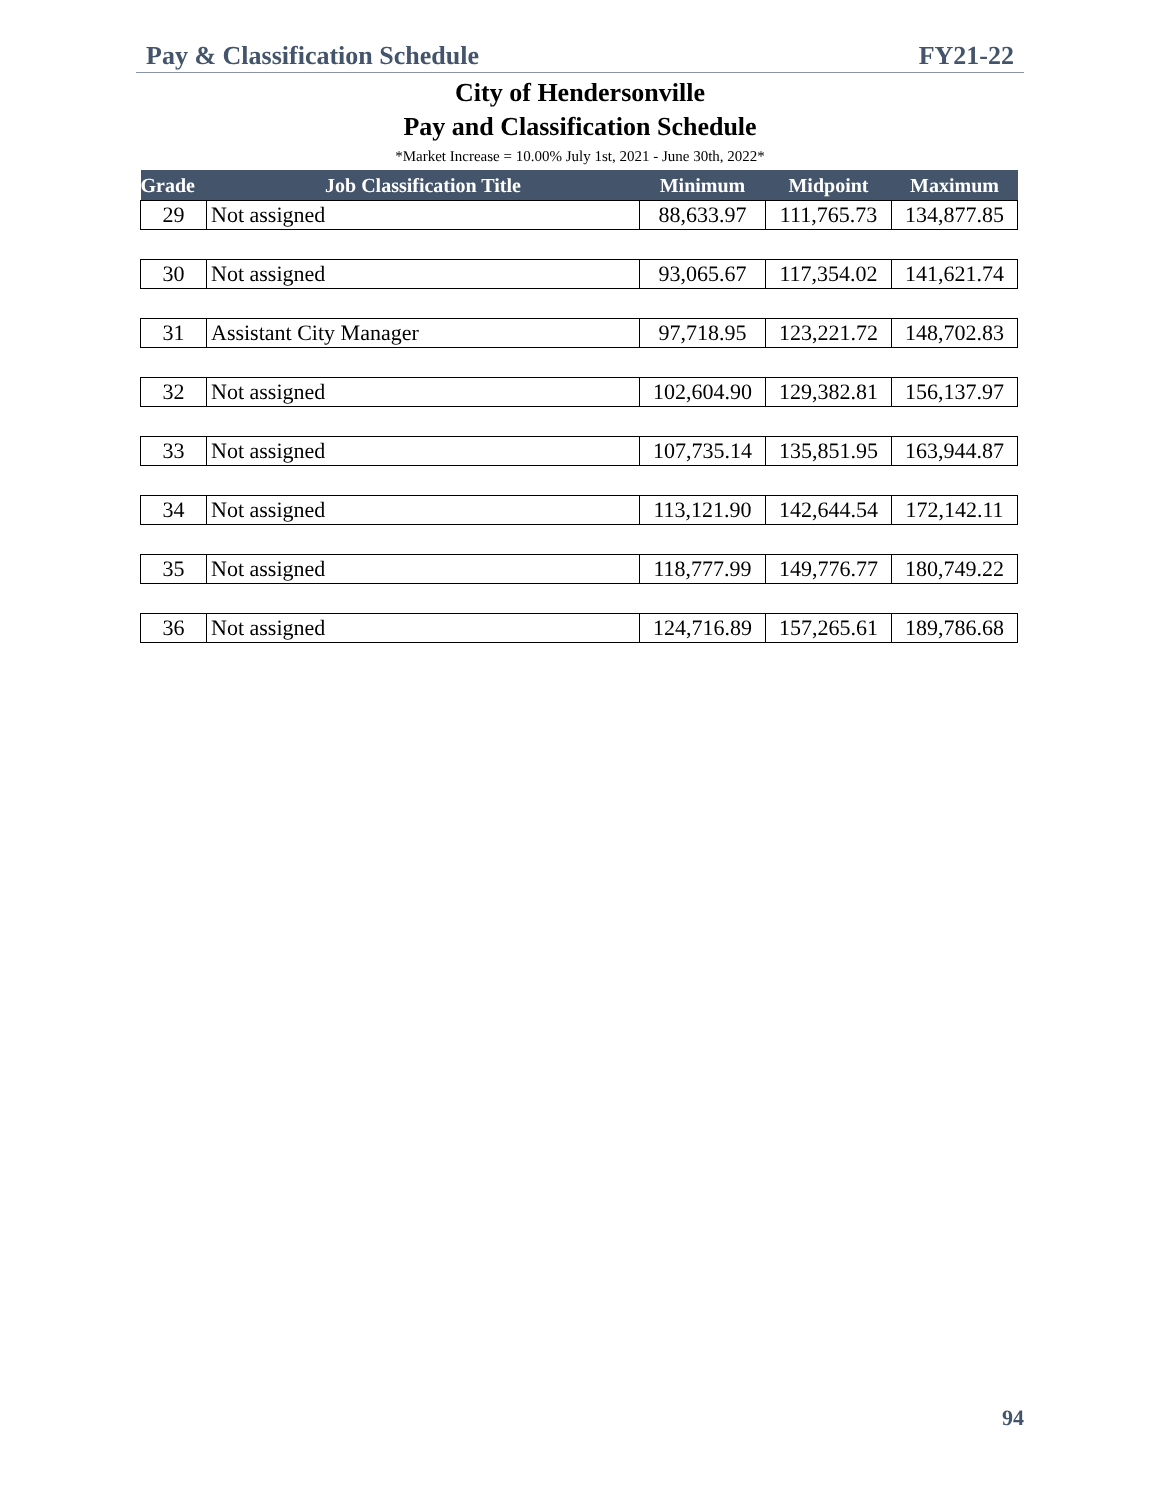Pay & Classification Schedule FY21-22
City of Hendersonville
Pay and Classification Schedule
*Market Increase = 10.00% July 1st, 2021 - June 30th, 2022*
| Grade | Job Classification Title | Minimum | Midpoint | Maximum |
| --- | --- | --- | --- | --- |
| 29 | Not assigned | 88,633.97 | 111,765.73 | 134,877.85 |
| 30 | Not assigned | 93,065.67 | 117,354.02 | 141,621.74 |
| 31 | Assistant City Manager | 97,718.95 | 123,221.72 | 148,702.83 |
| 32 | Not assigned | 102,604.90 | 129,382.81 | 156,137.97 |
| 33 | Not assigned | 107,735.14 | 135,851.95 | 163,944.87 |
| 34 | Not assigned | 113,121.90 | 142,644.54 | 172,142.11 |
| 35 | Not assigned | 118,777.99 | 149,776.77 | 180,749.22 |
| 36 | Not assigned | 124,716.89 | 157,265.61 | 189,786.68 |
94